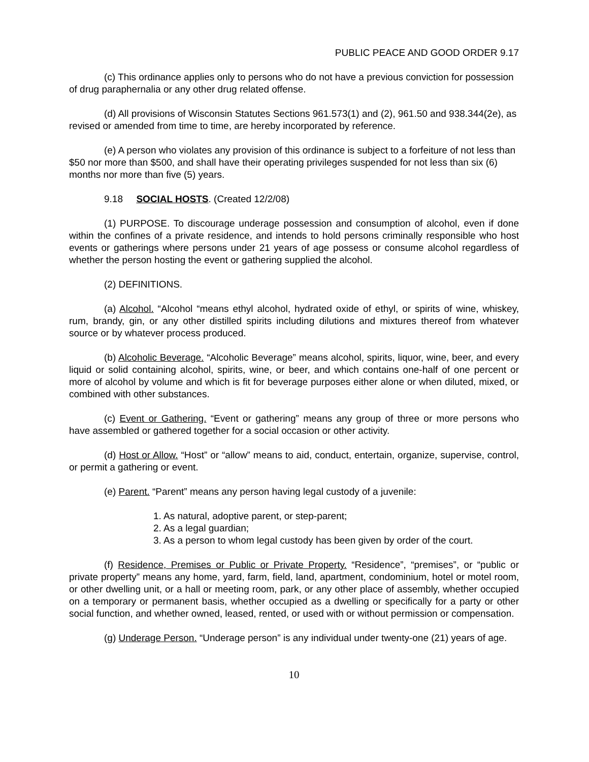PUBLIC PEACE AND GOOD ORDER 9.17
(c) This ordinance applies only to persons who do not have a previous conviction for possession of drug paraphernalia or any other drug related offense.
(d) All provisions of Wisconsin Statutes Sections 961.573(1) and (2), 961.50 and 938.344(2e), as revised or amended from time to time, are hereby incorporated by reference.
(e) A person who violates any provision of this ordinance is subject to a forfeiture of not less than $50 nor more than $500, and shall have their operating privileges suspended for not less than six (6) months nor more than five (5) years.
9.18 SOCIAL HOSTS. (Created 12/2/08)
(1) PURPOSE. To discourage underage possession and consumption of alcohol, even if done within the confines of a private residence, and intends to hold persons criminally responsible who host events or gatherings where persons under 21 years of age possess or consume alcohol regardless of whether the person hosting the event or gathering supplied the alcohol.
(2) DEFINITIONS.
(a) Alcohol. “Alcohol “means ethyl alcohol, hydrated oxide of ethyl, or spirits of wine, whiskey, rum, brandy, gin, or any other distilled spirits including dilutions and mixtures thereof from whatever source or by whatever process produced.
(b) Alcoholic Beverage. “Alcoholic Beverage” means alcohol, spirits, liquor, wine, beer, and every liquid or solid containing alcohol, spirits, wine, or beer, and which contains one-half of one percent or more of alcohol by volume and which is fit for beverage purposes either alone or when diluted, mixed, or combined with other substances.
(c) Event or Gathering. “Event or gathering” means any group of three or more persons who have assembled or gathered together for a social occasion or other activity.
(d) Host or Allow. “Host” or “allow” means to aid, conduct, entertain, organize, supervise, control, or permit a gathering or event.
(e) Parent. “Parent” means any person having legal custody of a juvenile:
1. As natural, adoptive parent, or step-parent;
2. As a legal guardian;
3. As a person to whom legal custody has been given by order of the court.
(f) Residence, Premises or Public or Private Property. “Residence”, “premises”, or “public or private property” means any home, yard, farm, field, land, apartment, condominium, hotel or motel room, or other dwelling unit, or a hall or meeting room, park, or any other place of assembly, whether occupied on a temporary or permanent basis, whether occupied as a dwelling or specifically for a party or other social function, and whether owned, leased, rented, or used with or without permission or compensation.
(g) Underage Person. “Underage person” is any individual under twenty-one (21) years of age.
10